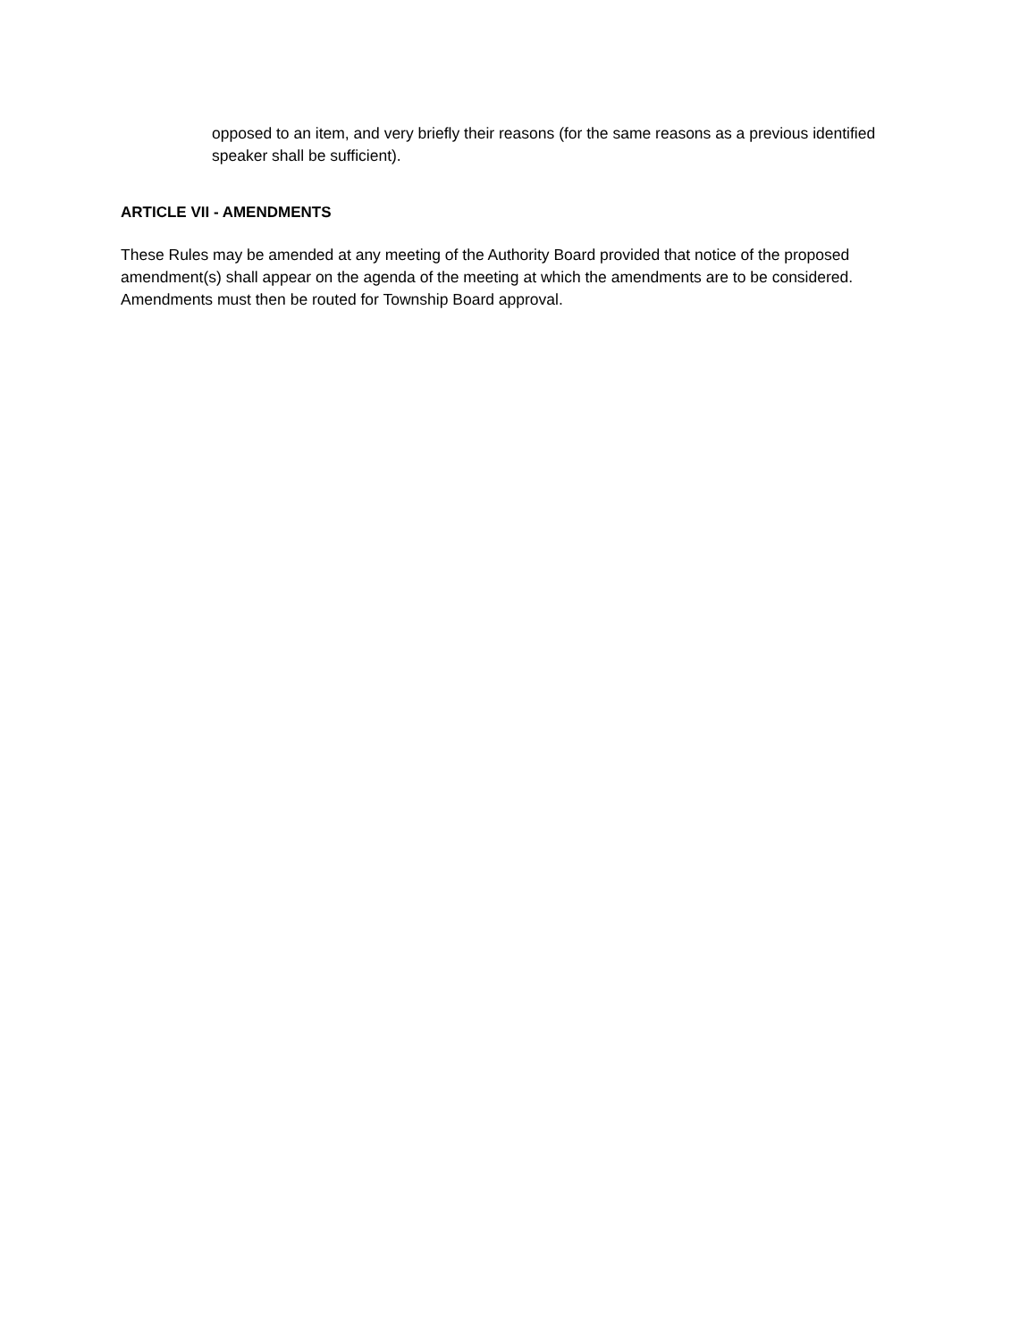opposed to an item, and very briefly their reasons (for the same reasons as a previous identified speaker shall be sufficient).
ARTICLE VII - AMENDMENTS
These Rules may be amended at any meeting of the Authority Board provided that notice of the proposed amendment(s) shall appear on the agenda of the meeting at which the amendments are to be considered. Amendments must then be routed for Township Board approval.